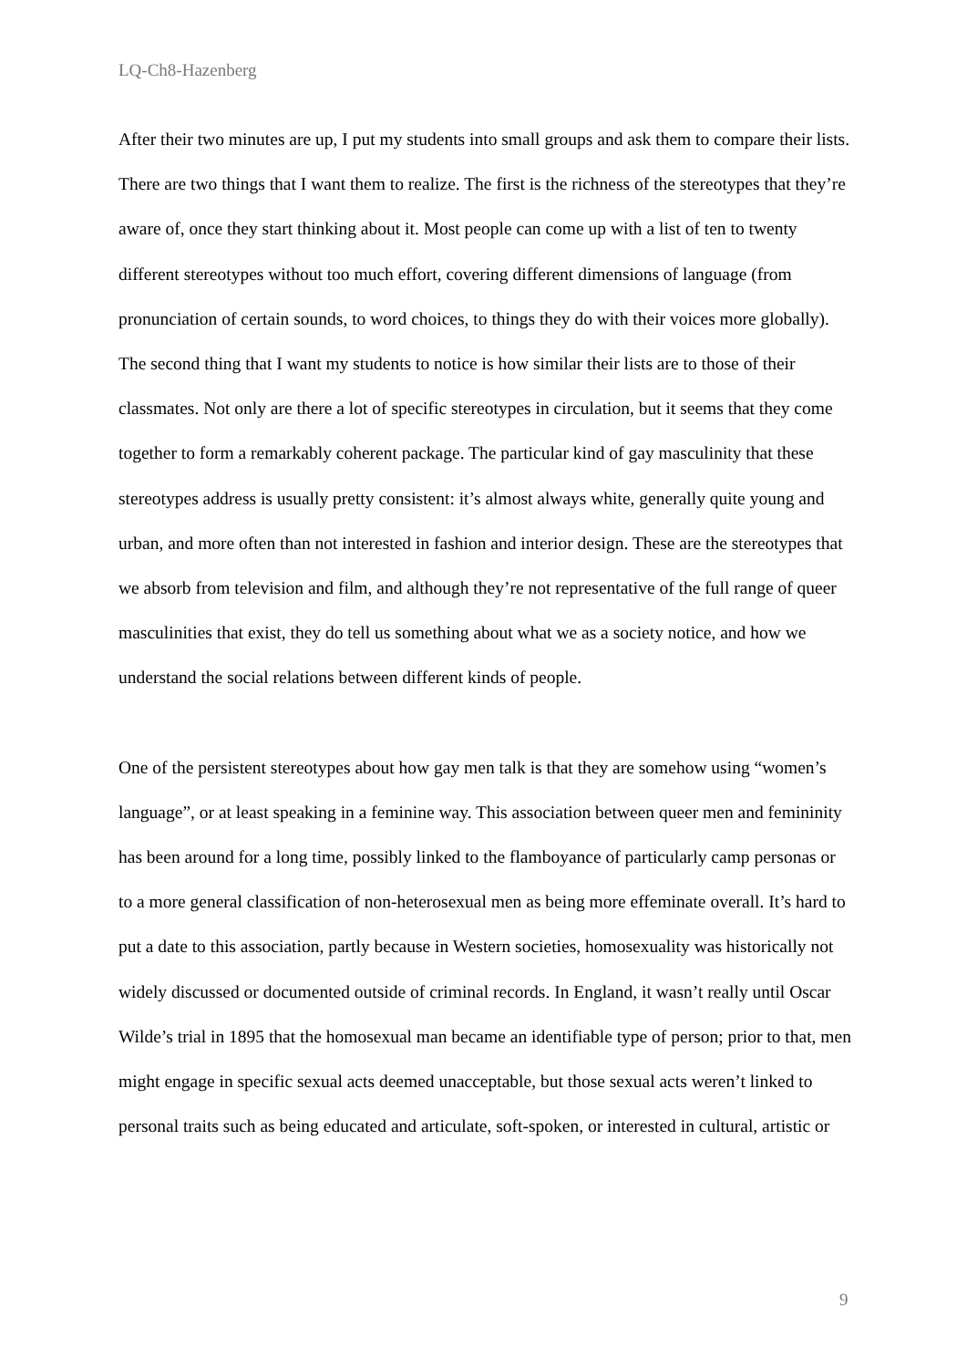LQ-Ch8-Hazenberg
After their two minutes are up, I put my students into small groups and ask them to compare their lists. There are two things that I want them to realize. The first is the richness of the stereotypes that they’re aware of, once they start thinking about it. Most people can come up with a list of ten to twenty different stereotypes without too much effort, covering different dimensions of language (from pronunciation of certain sounds, to word choices, to things they do with their voices more globally). The second thing that I want my students to notice is how similar their lists are to those of their classmates. Not only are there a lot of specific stereotypes in circulation, but it seems that they come together to form a remarkably coherent package. The particular kind of gay masculinity that these stereotypes address is usually pretty consistent: it’s almost always white, generally quite young and urban, and more often than not interested in fashion and interior design. These are the stereotypes that we absorb from television and film, and although they’re not representative of the full range of queer masculinities that exist, they do tell us something about what we as a society notice, and how we understand the social relations between different kinds of people.
One of the persistent stereotypes about how gay men talk is that they are somehow using “women’s language”, or at least speaking in a feminine way. This association between queer men and femininity has been around for a long time, possibly linked to the flamboyance of particularly camp personas or to a more general classification of non-heterosexual men as being more effeminate overall. It’s hard to put a date to this association, partly because in Western societies, homosexuality was historically not widely discussed or documented outside of criminal records. In England, it wasn’t really until Oscar Wilde’s trial in 1895 that the homosexual man became an identifiable type of person; prior to that, men might engage in specific sexual acts deemed unacceptable, but those sexual acts weren’t linked to personal traits such as being educated and articulate, soft-spoken, or interested in cultural, artistic or
9